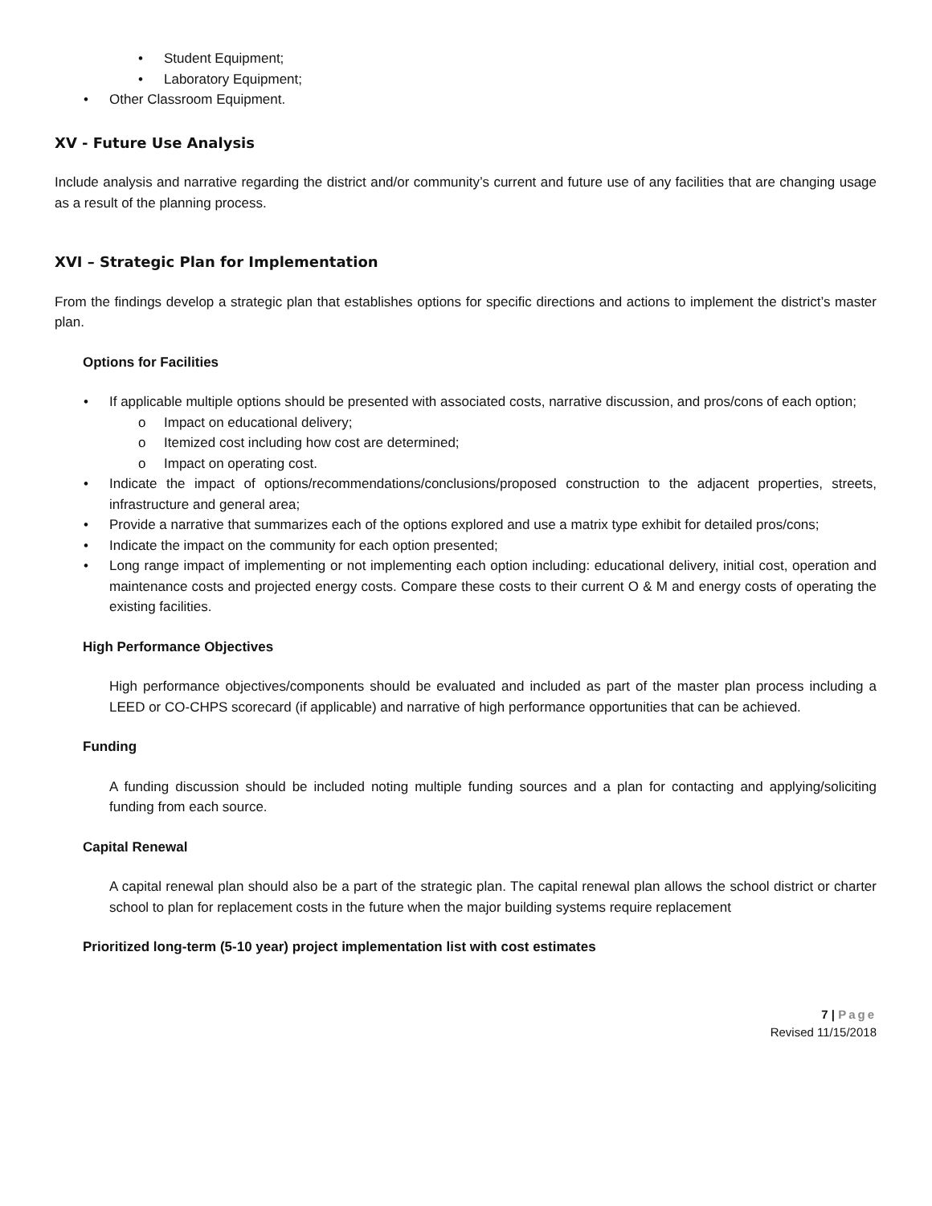Student Equipment;
Laboratory Equipment;
Other Classroom Equipment.
XV - Future Use Analysis
Include analysis and narrative regarding the district and/or community’s current and future use of any facilities that are changing usage as a result of the planning process.
XVI – Strategic Plan for Implementation
From the findings develop a strategic plan that establishes options for specific directions and actions to implement the district’s master plan.
Options for Facilities
If applicable multiple options should be presented with associated costs, narrative discussion, and pros/cons of each option;
Impact on educational delivery;
Itemized cost including how cost are determined;
Impact on operating cost.
Indicate the impact of options/recommendations/conclusions/proposed construction to the adjacent properties, streets, infrastructure and general area;
Provide a narrative that summarizes each of the options explored and use a matrix type exhibit for detailed pros/cons;
Indicate the impact on the community for each option presented;
Long range impact of implementing or not implementing each option including: educational delivery, initial cost, operation and maintenance costs and projected energy costs. Compare these costs to their current O & M and energy costs of operating the existing facilities.
High Performance Objectives
High performance objectives/components should be evaluated and included as part of the master plan process including a LEED or CO-CHPS scorecard (if applicable) and narrative of high performance opportunities that can be achieved.
Funding
A funding discussion should be included noting multiple funding sources and a plan for contacting and applying/soliciting funding from each source.
Capital Renewal
A capital renewal plan should also be a part of the strategic plan. The capital renewal plan allows the school district or charter school to plan for replacement costs in the future when the major building systems require replacement
Prioritized long-term (5-10 year) project implementation list with cost estimates
7 | Page
Revised 11/15/2018